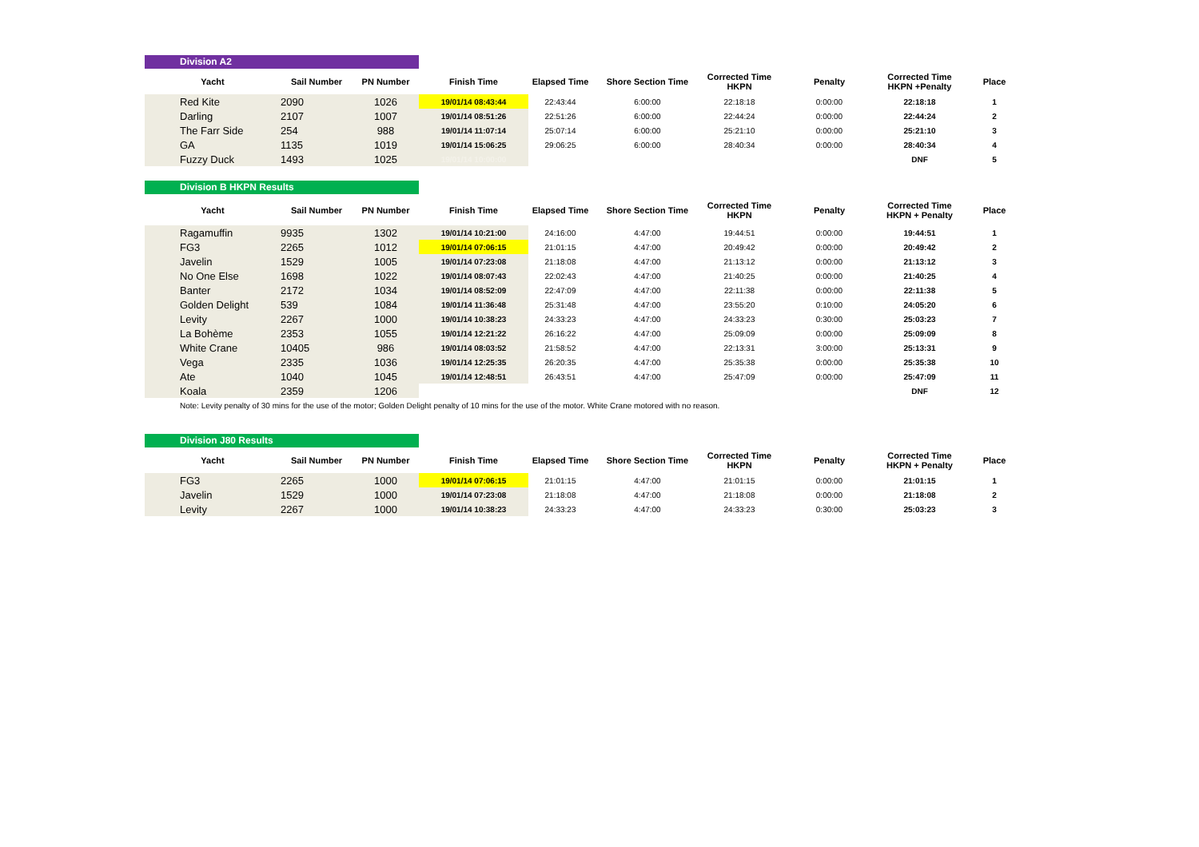Division A2
| Yacht | Sail Number | PN Number | Finish Time | Elapsed Time | Shore Section Time | Corrected Time HKPN | Penalty | Corrected Time HKPN +Penalty | Place |
| --- | --- | --- | --- | --- | --- | --- | --- | --- | --- |
| Red Kite | 2090 | 1026 | 19/01/14 08:43:44 | 22:43:44 | 6:00:00 | 22:18:18 | 0:00:00 | 22:18:18 | 1 |
| Darling | 2107 | 1007 | 19/01/14 08:51:26 | 22:51:26 | 6:00:00 | 22:44:24 | 0:00:00 | 22:44:24 | 2 |
| The Farr Side | 254 | 988 | 19/01/14 11:07:14 | 25:07:14 | 6:00:00 | 25:21:10 | 0:00:00 | 25:21:10 | 3 |
| GA | 1135 | 1019 | 19/01/14 15:06:25 | 29:06:25 | 6:00:00 | 28:40:34 | 0:00:00 | 28:40:34 | 4 |
| Fuzzy Duck | 1493 | 1025 | 19/01/14 10:00:00 | | | | | DNF | 5 |
Division B HKPN Results
| Yacht | Sail Number | PN Number | Finish Time | Elapsed Time | Shore Section Time | Corrected Time HKPN | Penalty | Corrected Time HKPN + Penalty | Place |
| --- | --- | --- | --- | --- | --- | --- | --- | --- | --- |
| Ragamuffin | 9935 | 1302 | 19/01/14 10:21:00 | 24:16:00 | 4:47:00 | 19:44:51 | 0:00:00 | 19:44:51 | 1 |
| FG3 | 2265 | 1012 | 19/01/14 07:06:15 | 21:01:15 | 4:47:00 | 20:49:42 | 0:00:00 | 20:49:42 | 2 |
| Javelin | 1529 | 1005 | 19/01/14 07:23:08 | 21:18:08 | 4:47:00 | 21:13:12 | 0:00:00 | 21:13:12 | 3 |
| No One Else | 1698 | 1022 | 19/01/14 08:07:43 | 22:02:43 | 4:47:00 | 21:40:25 | 0:00:00 | 21:40:25 | 4 |
| Banter | 2172 | 1034 | 19/01/14 08:52:09 | 22:47:09 | 4:47:00 | 22:11:38 | 0:00:00 | 22:11:38 | 5 |
| Golden Delight | 539 | 1084 | 19/01/14 11:36:48 | 25:31:48 | 4:47:00 | 23:55:20 | 0:10:00 | 24:05:20 | 6 |
| Levity | 2267 | 1000 | 19/01/14 10:38:23 | 24:33:23 | 4:47:00 | 24:33:23 | 0:30:00 | 25:03:23 | 7 |
| La Bohème | 2353 | 1055 | 19/01/14 12:21:22 | 26:16:22 | 4:47:00 | 25:09:09 | 0:00:00 | 25:09:09 | 8 |
| White Crane | 10405 | 986 | 19/01/14 08:03:52 | 21:58:52 | 4:47:00 | 22:13:31 | 3:00:00 | 25:13:31 | 9 |
| Vega | 2335 | 1036 | 19/01/14 12:25:35 | 26:20:35 | 4:47:00 | 25:35:38 | 0:00:00 | 25:35:38 | 10 |
| Ate | 1040 | 1045 | 19/01/14 12:48:51 | 26:43:51 | 4:47:00 | 25:47:09 | 0:00:00 | 25:47:09 | 11 |
| Koala | 2359 | 1206 | | | | | | DNF | 12 |
Note: Levity penalty of 30 mins for the use of the motor; Golden Delight penalty of 10 mins for the use of the motor. White Crane motored with no reason.
Division J80 Results
| Yacht | Sail Number | PN Number | Finish Time | Elapsed Time | Shore Section Time | Corrected Time HKPN | Penalty | Corrected Time HKPN + Penalty | Place |
| --- | --- | --- | --- | --- | --- | --- | --- | --- | --- |
| FG3 | 2265 | 1000 | 19/01/14 07:06:15 | 21:01:15 | 4:47:00 | 21:01:15 | 0:00:00 | 21:01:15 | 1 |
| Javelin | 1529 | 1000 | 19/01/14 07:23:08 | 21:18:08 | 4:47:00 | 21:18:08 | 0:00:00 | 21:18:08 | 2 |
| Levity | 2267 | 1000 | 19/01/14 10:38:23 | 24:33:23 | 4:47:00 | 24:33:23 | 0:30:00 | 25:03:23 | 3 |